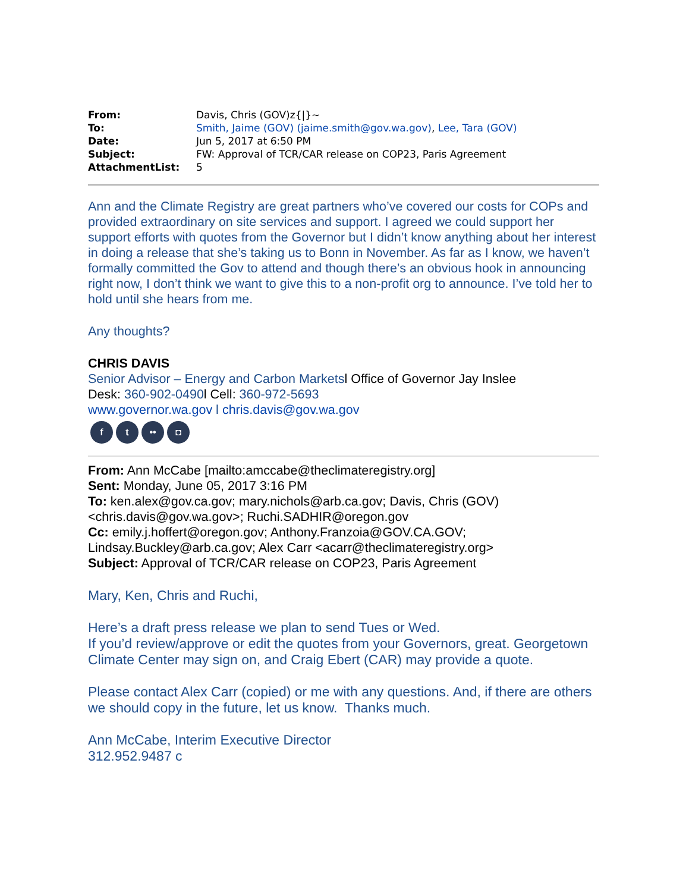| From: | Davis, Chris (GOV)z{/}~ |
| To: | Smith, Jaime (GOV) (jaime.smith@gov.wa.gov) , Lee, Tara (GOV) |
| Date: | Jun 5, 2017 at 6:50 PM |
| Subject: | FW: Approval of TCR/CAR release on COP23, Paris Agreement |
| AttachmentList: | 5 |
Ann and the Climate Registry are great partners who’ve covered our costs for COPs and provided extraordinary on site services and support. I agreed we could support her support efforts with quotes from the Governor but I didn’t know anything about her interest in doing a release that she’s taking us to Bonn in November. As far as I know, we haven’t formally committed the Gov to attend and though there’s an obvious hook in announcing right now, I don’t think we want to give this to a non-profit org to announce. I’ve told her to hold until she hears from me.
Any thoughts?
CHRIS DAVIS
Senior Advisor – Energy and Carbon Marketsl Office of Governor Jay Inslee
Desk: 360-902-0490l Cell: 360-972-5693
www.governor.wa.gov l chris.davis@gov.wa.gov
f t •• ◘
From: Ann McCabe [mailto:amccabe@theclimateregistry.org]
Sent: Monday, June 05, 2017 3:16 PM
To: ken.alex@gov.ca.gov; mary.nichols@arb.ca.gov; Davis, Chris (GOV) <chris.davis@gov.wa.gov>; Ruchi.SADHIR@oregon.gov
Cc: emily.j.hoffert@oregon.gov; Anthony.Franzoia@GOV.CA.GOV; Lindsay.Buckley@arb.ca.gov; Alex Carr <acarr@theclimateregistry.org>
Subject: Approval of TCR/CAR release on COP23, Paris Agreement
Mary, Ken, Chris and Ruchi,
Here’s a draft press release we plan to send Tues or Wed.
If you’d review/approve or edit the quotes from your Governors, great. Georgetown Climate Center may sign on, and Craig Ebert (CAR) may provide a quote.
Please contact Alex Carr (copied) or me with any questions. And, if there are others we should copy in the future, let us know. Thanks much.
Ann McCabe, Interim Executive Director
312.952.9487 c